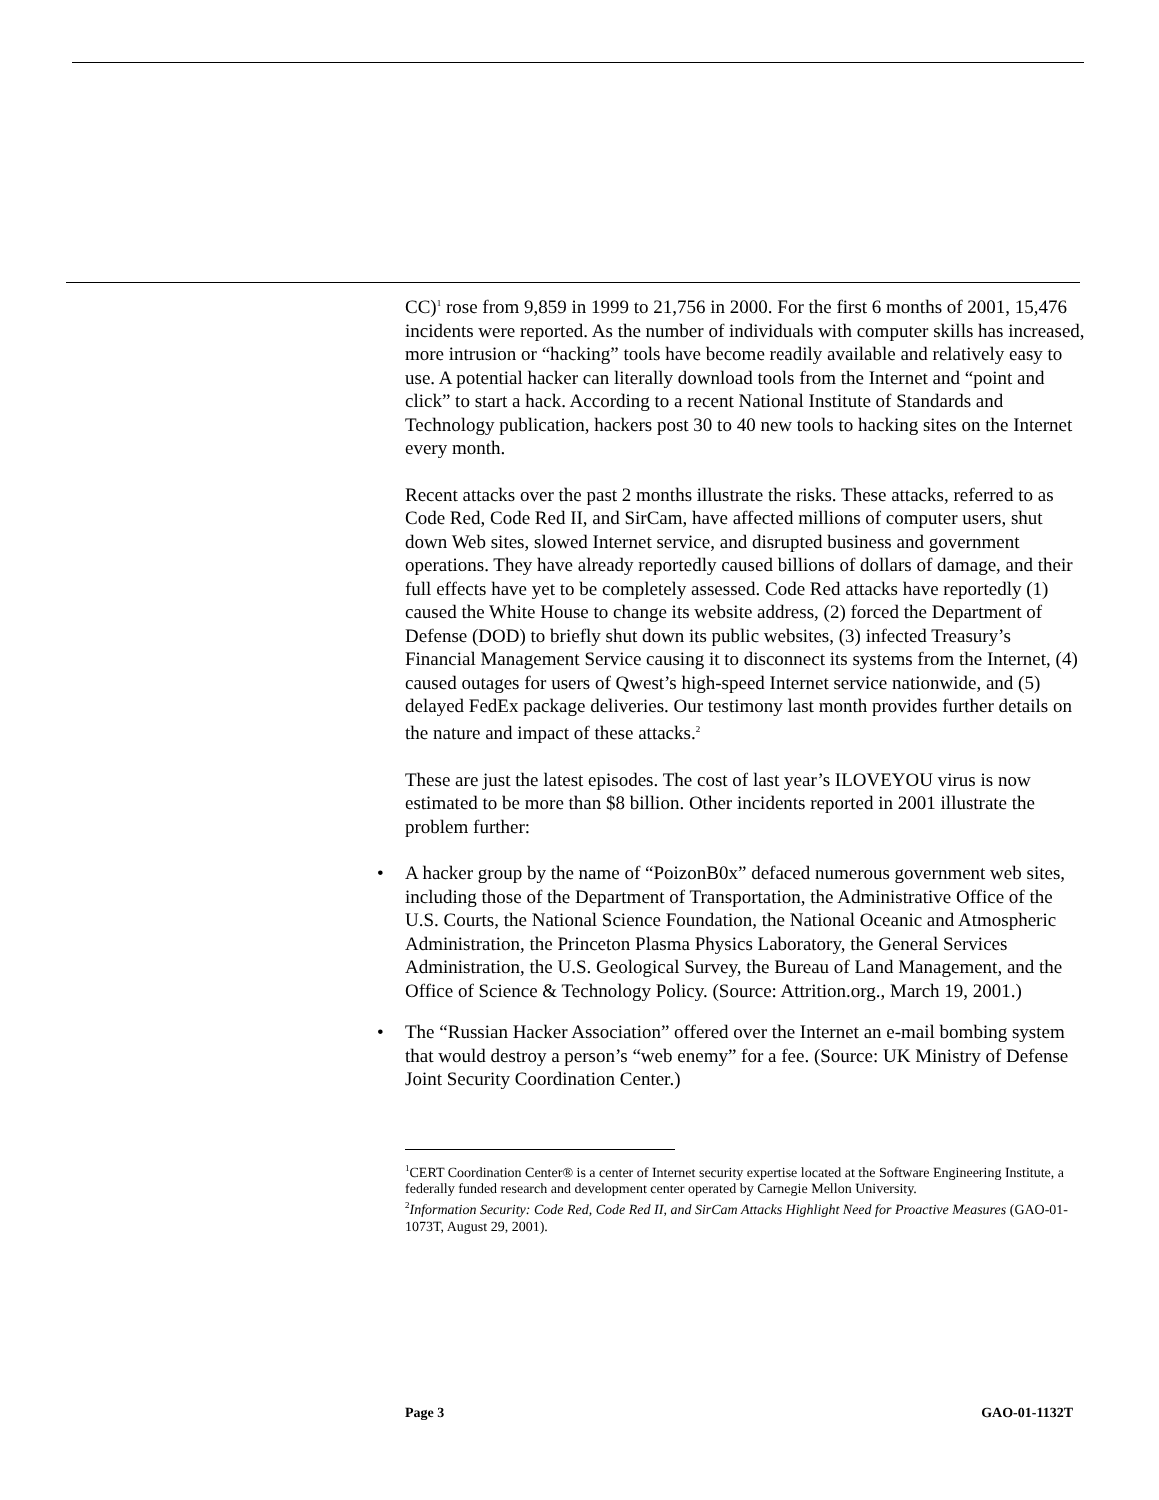CC)<sup>1</sup> rose from 9,859 in 1999 to 21,756 in 2000. For the first 6 months of 2001, 15,476 incidents were reported. As the number of individuals with computer skills has increased, more intrusion or “hacking” tools have become readily available and relatively easy to use. A potential hacker can literally download tools from the Internet and “point and click” to start a hack. According to a recent National Institute of Standards and Technology publication, hackers post 30 to 40 new tools to hacking sites on the Internet every month.
Recent attacks over the past 2 months illustrate the risks. These attacks, referred to as Code Red, Code Red II, and SirCam, have affected millions of computer users, shut down Web sites, slowed Internet service, and disrupted business and government operations. They have already reportedly caused billions of dollars of damage, and their full effects have yet to be completely assessed. Code Red attacks have reportedly (1) caused the White House to change its website address, (2) forced the Department of Defense (DOD) to briefly shut down its public websites, (3) infected Treasury’s Financial Management Service causing it to disconnect its systems from the Internet, (4) caused outages for users of Qwest’s high-speed Internet service nationwide, and (5) delayed FedEx package deliveries. Our testimony last month provides further details on the nature and impact of these attacks.<sup>2</sup>
These are just the latest episodes. The cost of last year’s ILOVEYOU virus is now estimated to be more than $8 billion. Other incidents reported in 2001 illustrate the problem further:
• A hacker group by the name of “PoizonB0x” defaced numerous government web sites, including those of the Department of Transportation, the Administrative Office of the U.S. Courts, the National Science Foundation, the National Oceanic and Atmospheric Administration, the Princeton Plasma Physics Laboratory, the General Services Administration, the U.S. Geological Survey, the Bureau of Land Management, and the Office of Science & Technology Policy. (Source: Attrition.org., March 19, 2001.)
• The “Russian Hacker Association” offered over the Internet an e-mail bombing system that would destroy a person’s “web enemy” for a fee. (Source: UK Ministry of Defense Joint Security Coordination Center.)
<sup>1</sup> CERT Coordination Center® is a center of Internet security expertise located at the Software Engineering Institute, a federally funded research and development center operated by Carnegie Mellon University.
<sup>2</sup> Information Security: Code Red, Code Red II, and SirCam Attacks Highlight Need for Proactive Measures (GAO-01-1073T, August 29, 2001).
Page 3 GAO-01-1132T